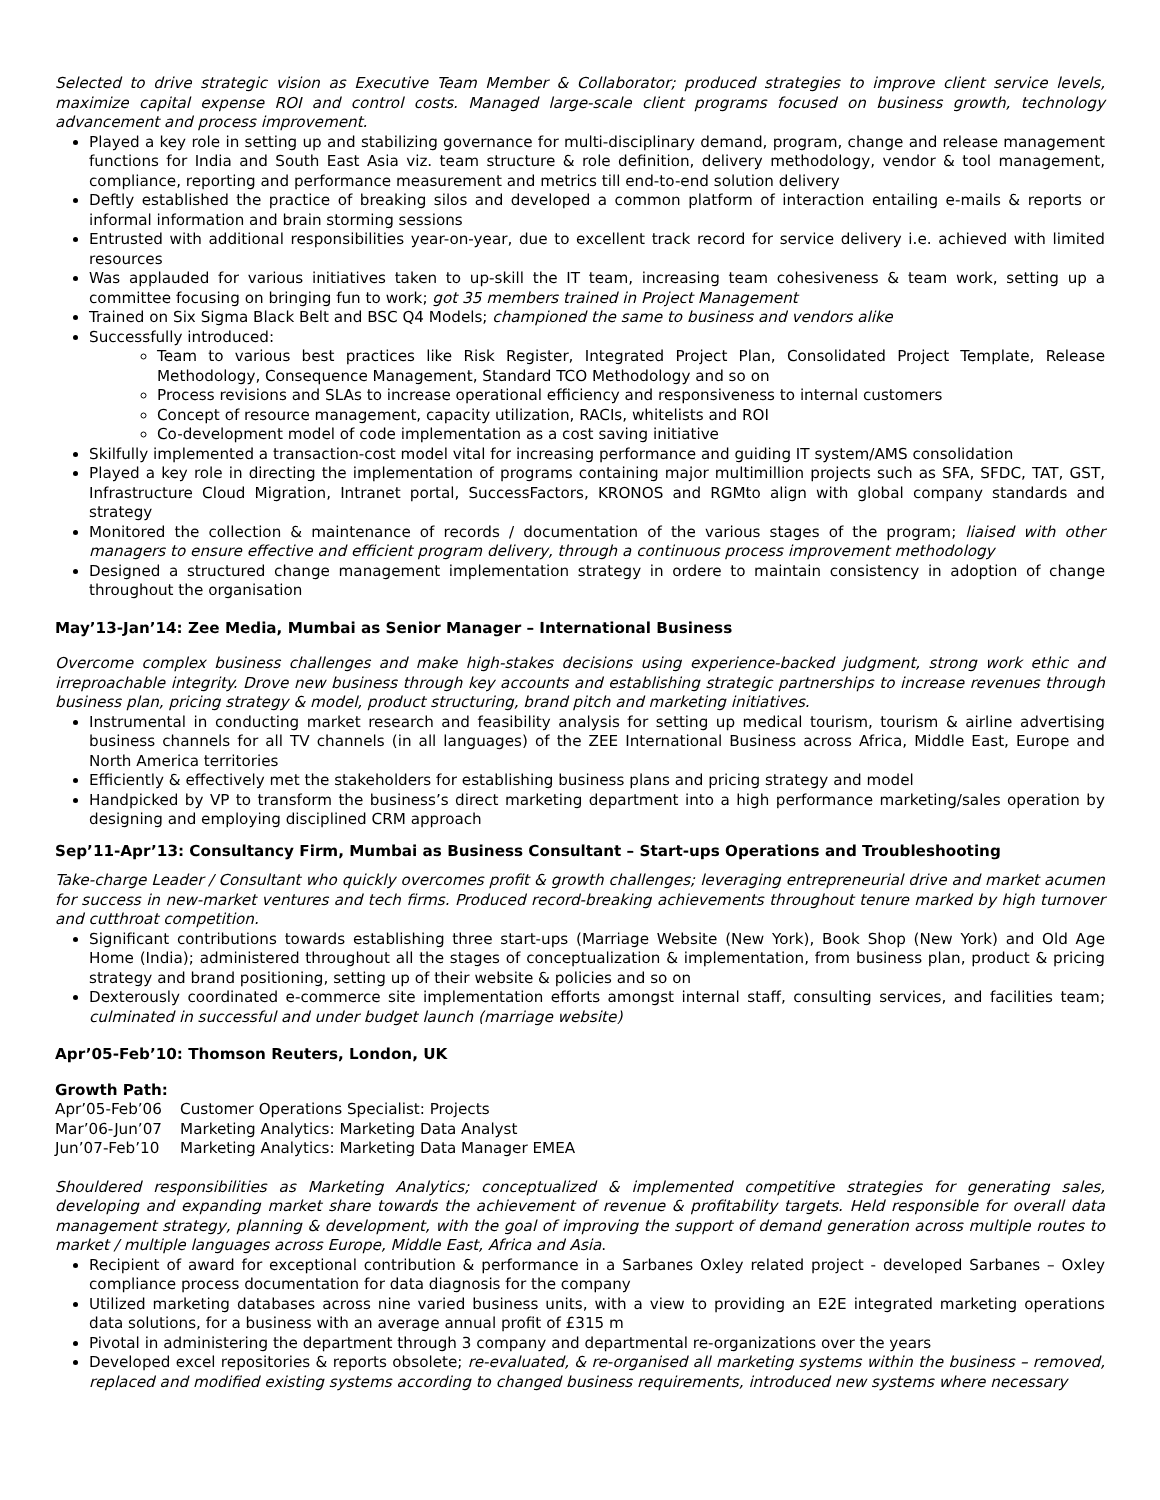Selected to drive strategic vision as Executive Team Member & Collaborator; produced strategies to improve client service levels, maximize capital expense ROI and control costs. Managed large-scale client programs focused on business growth, technology advancement and process improvement.
Played a key role in setting up and stabilizing governance for multi-disciplinary demand, program, change and release management functions for India and South East Asia viz. team structure & role definition, delivery methodology, vendor & tool management, compliance, reporting and performance measurement and metrics till end-to-end solution delivery
Deftly established the practice of breaking silos and developed a common platform of interaction entailing e-mails & reports or informal information and brain storming sessions
Entrusted with additional responsibilities year-on-year, due to excellent track record for service delivery i.e. achieved with limited resources
Was applauded for various initiatives taken to up-skill the IT team, increasing team cohesiveness & team work, setting up a committee focusing on bringing fun to work; got 35 members trained in Project Management
Trained on Six Sigma Black Belt and BSC Q4 Models; championed the same to business and vendors alike
Successfully introduced:
Team to various best practices like Risk Register, Integrated Project Plan, Consolidated Project Template, Release Methodology, Consequence Management, Standard TCO Methodology and so on
Process revisions and SLAs to increase operational efficiency and responsiveness to internal customers
Concept of resource management, capacity utilization, RACIs, whitelists and ROI
Co-development model of code implementation as a cost saving initiative
Skilfully implemented a transaction-cost model vital for increasing performance and guiding IT system/AMS consolidation
Played a key role in directing the implementation of programs containing major multimillion projects such as SFA, SFDC, TAT, GST, Infrastructure Cloud Migration, Intranet portal, SuccessFactors, KRONOS and RGMto align with global company standards and strategy
Monitored the collection & maintenance of records / documentation of the various stages of the program; liaised with other managers to ensure effective and efficient program delivery, through a continuous process improvement methodology
Designed a structured change management implementation strategy in ordere to maintain consistency in adoption of change throughout the organisation
May’13-Jan’14: Zee Media, Mumbai as Senior Manager – International Business
Overcome complex business challenges and make high-stakes decisions using experience-backed judgment, strong work ethic and irreproachable integrity. Drove new business through key accounts and establishing strategic partnerships to increase revenues through business plan, pricing strategy & model, product structuring, brand pitch and marketing initiatives.
Instrumental in conducting market research and feasibility analysis for setting up medical tourism, tourism & airline advertising business channels for all TV channels (in all languages) of the ZEE International Business across Africa, Middle East, Europe and North America territories
Efficiently & effectively met the stakeholders for establishing business plans and pricing strategy and model
Handpicked by VP to transform the business’s direct marketing department into a high performance marketing/sales operation by designing and employing disciplined CRM approach
Sep’11-Apr’13: Consultancy Firm, Mumbai as Business Consultant – Start-ups Operations and Troubleshooting
Take-charge Leader / Consultant who quickly overcomes profit & growth challenges; leveraging entrepreneurial drive and market acumen for success in new-market ventures and tech firms. Produced record-breaking achievements throughout tenure marked by high turnover and cutthroat competition.
Significant contributions towards establishing three start-ups (Marriage Website (New York), Book Shop (New York) and Old Age Home (India); administered throughout all the stages of conceptualization & implementation, from business plan, product & pricing strategy and brand positioning, setting up of their website & policies and so on
Dexterously coordinated e-commerce site implementation efforts amongst internal staff, consulting services, and facilities team; culminated in successful and under budget launch (marriage website)
Apr’05-Feb’10: Thomson Reuters, London, UK
Growth Path:
| Apr’05-Feb’06 | Customer Operations Specialist: Projects |
| Mar’06-Jun’07 | Marketing Analytics: Marketing Data Analyst |
| Jun’07-Feb’10 | Marketing Analytics: Marketing Data Manager EMEA |
Shouldered responsibilities as Marketing Analytics; conceptualized & implemented competitive strategies for generating sales, developing and expanding market share towards the achievement of revenue & profitability targets. Held responsible for overall data management strategy, planning & development, with the goal of improving the support of demand generation across multiple routes to market / multiple languages across Europe, Middle East, Africa and Asia.
Recipient of award for exceptional contribution & performance in a Sarbanes Oxley related project - developed Sarbanes – Oxley compliance process documentation for data diagnosis for the company
Utilized marketing databases across nine varied business units, with a view to providing an E2E integrated marketing operations data solutions, for a business with an average annual profit of £315 m
Pivotal in administering the department through 3 company and departmental re-organizations over the years
Developed excel repositories & reports obsolete; re-evaluated, & re-organised all marketing systems within the business – removed, replaced and modified existing systems according to changed business requirements, introduced new systems where necessary